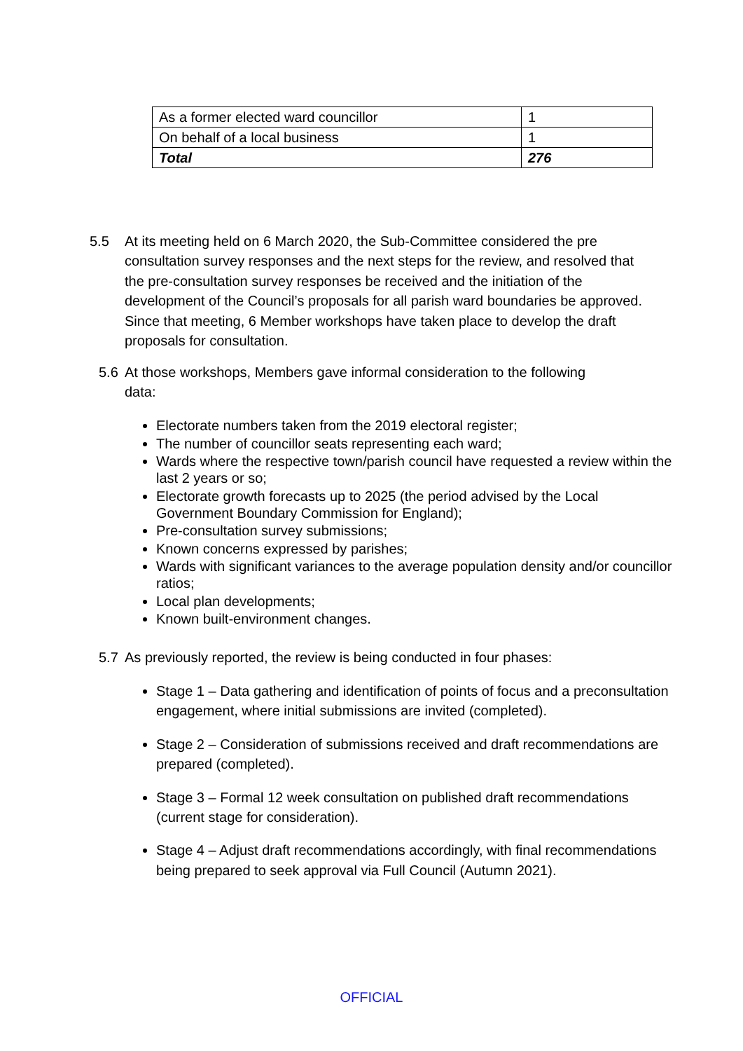| As a former elected ward councillor | 1 |
| On behalf of a local business | 1 |
| Total | 276 |
5.5 At its meeting held on 6 March 2020, the Sub-Committee considered the pre
consultation survey responses and the next steps for the review, and resolved that the pre-consultation survey responses be received and the initiation of the development of the Council’s proposals for all parish ward boundaries be approved. Since that meeting, 6 Member workshops have taken place to develop the draft proposals for consultation.
5.6 At those workshops, Members gave informal consideration to the following
data:
Electorate numbers taken from the 2019 electoral register;
The number of councillor seats representing each ward;
Wards where the respective town/parish council have requested a review within the last 2 years or so;
Electorate growth forecasts up to 2025 (the period advised by the Local Government Boundary Commission for England);
Pre-consultation survey submissions;
Known concerns expressed by parishes;
Wards with significant variances to the average population density and/or councillor ratios;
Local plan developments;
Known built-environment changes.
5.7 As previously reported, the review is being conducted in four phases:
Stage 1 – Data gathering and identification of points of focus and a preconsultation engagement, where initial submissions are invited (completed).
Stage 2 – Consideration of submissions received and draft recommendations are prepared (completed).
Stage 3 – Formal 12 week consultation on published draft recommendations (current stage for consideration).
Stage 4 – Adjust draft recommendations accordingly, with final recommendations being prepared to seek approval via Full Council (Autumn 2021).
OFFICIAL